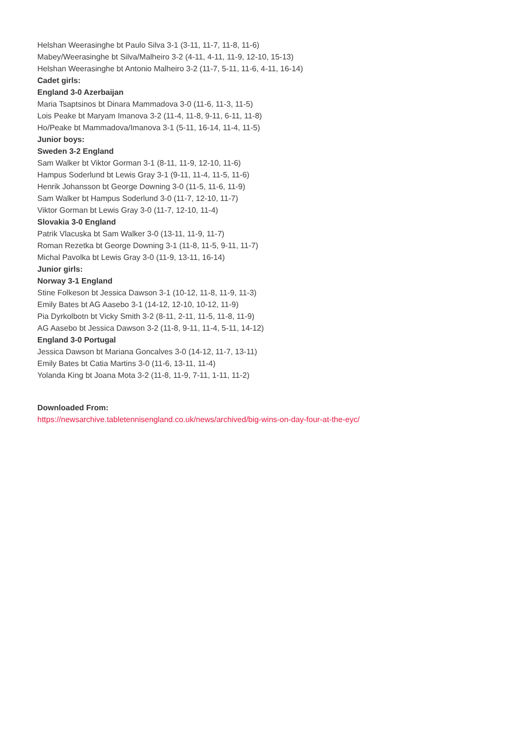Helshan Weerasinghe bt Paulo Silva 3-1 (3-11, 11-7, 11-8, 11-6)
Mabey/Weerasinghe bt Silva/Malheiro 3-2 (4-11, 4-11, 11-9, 12-10, 15-13)
Helshan Weerasinghe bt Antonio Malheiro 3-2 (11-7, 5-11, 11-6, 4-11, 16-14)
Cadet girls:
England 3-0 Azerbaijan
Maria Tsaptsinos bt Dinara Mammadova 3-0 (11-6, 11-3, 11-5)
Lois Peake bt Maryam Imanova 3-2 (11-4, 11-8, 9-11, 6-11, 11-8)
Ho/Peake bt Mammadova/Imanova 3-1 (5-11, 16-14, 11-4, 11-5)
Junior boys:
Sweden 3-2 England
Sam Walker bt Viktor Gorman 3-1 (8-11, 11-9, 12-10, 11-6)
Hampus Soderlund bt Lewis Gray 3-1 (9-11, 11-4, 11-5, 11-6)
Henrik Johansson bt George Downing 3-0 (11-5, 11-6, 11-9)
Sam Walker bt Hampus Soderlund 3-0 (11-7, 12-10, 11-7)
Viktor Gorman bt Lewis Gray 3-0 (11-7, 12-10, 11-4)
Slovakia 3-0 England
Patrik Vlacuska bt Sam Walker 3-0 (13-11, 11-9, 11-7)
Roman Rezetka bt George Downing 3-1 (11-8, 11-5, 9-11, 11-7)
Michal Pavolka bt Lewis Gray 3-0 (11-9, 13-11, 16-14)
Junior girls:
Norway 3-1 England
Stine Folkeson bt Jessica Dawson 3-1 (10-12, 11-8, 11-9, 11-3)
Emily Bates bt AG Aasebo 3-1 (14-12, 12-10, 10-12, 11-9)
Pia Dyrkolbotn bt Vicky Smith 3-2 (8-11, 2-11, 11-5, 11-8, 11-9)
AG Aasebo bt Jessica Dawson 3-2 (11-8, 9-11, 11-4, 5-11, 14-12)
England 3-0 Portugal
Jessica Dawson bt Mariana Goncalves 3-0 (14-12, 11-7, 13-11)
Emily Bates bt Catia Martins 3-0 (11-6, 13-11, 11-4)
Yolanda King bt Joana Mota 3-2 (11-8, 11-9, 7-11, 1-11, 11-2)
Downloaded From:
https://newsarchive.tabletennisengland.co.uk/news/archived/big-wins-on-day-four-at-the-eyc/